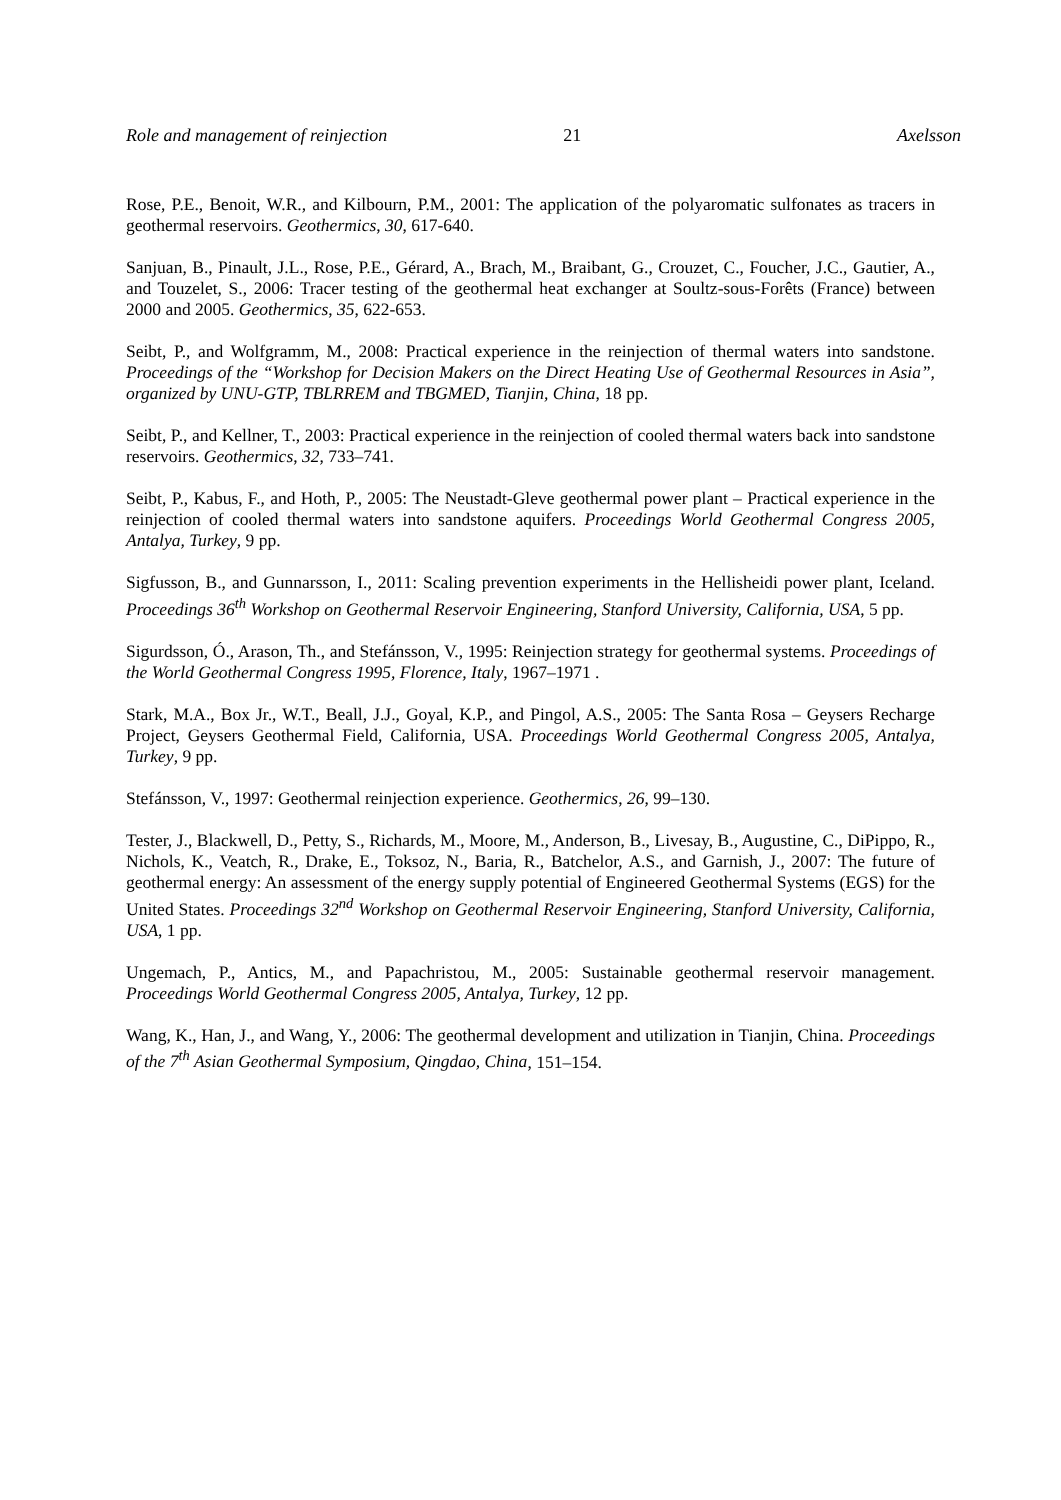Role and management of reinjection 21 Axelsson
Rose, P.E., Benoit, W.R., and Kilbourn, P.M., 2001: The application of the polyaromatic sulfonates as tracers in geothermal reservoirs. Geothermics, 30, 617-640.
Sanjuan, B., Pinault, J.L., Rose, P.E., Gérard, A., Brach, M., Braibant, G., Crouzet, C., Foucher, J.C., Gautier, A., and Touzelet, S., 2006: Tracer testing of the geothermal heat exchanger at Soultz-sous-Forêts (France) between 2000 and 2005. Geothermics, 35, 622-653.
Seibt, P., and Wolfgramm, M., 2008: Practical experience in the reinjection of thermal waters into sandstone. Proceedings of the “Workshop for Decision Makers on the Direct Heating Use of Geothermal Resources in Asia”, organized by UNU-GTP, TBLRREM and TBGMED, Tianjin, China, 18 pp.
Seibt, P., and Kellner, T., 2003: Practical experience in the reinjection of cooled thermal waters back into sandstone reservoirs. Geothermics, 32, 733–741.
Seibt, P., Kabus, F., and Hoth, P., 2005: The Neustadt-Gleve geothermal power plant – Practical experience in the reinjection of cooled thermal waters into sandstone aquifers. Proceedings World Geothermal Congress 2005, Antalya, Turkey, 9 pp.
Sigfusson, B., and Gunnarsson, I., 2011: Scaling prevention experiments in the Hellisheidi power plant, Iceland. Proceedings 36<sup>th</sup> Workshop on Geothermal Reservoir Engineering, Stanford University, California, USA, 5 pp.
Sigurdsson, Ó., Arason, Th., and Stefánsson, V., 1995: Reinjection strategy for geothermal systems. Proceedings of the World Geothermal Congress 1995, Florence, Italy, 1967–1971 .
Stark, M.A., Box Jr., W.T., Beall, J.J., Goyal, K.P., and Pingol, A.S., 2005: The Santa Rosa – Geysers Recharge Project, Geysers Geothermal Field, California, USA. Proceedings World Geothermal Congress 2005, Antalya, Turkey, 9 pp.
Stefánsson, V., 1997: Geothermal reinjection experience. Geothermics, 26, 99–130.
Tester, J., Blackwell, D., Petty, S., Richards, M., Moore, M., Anderson, B., Livesay, B., Augustine, C., DiPippo, R., Nichols, K., Veatch, R., Drake, E., Toksoz, N., Baria, R., Batchelor, A.S., and Garnish, J., 2007: The future of geothermal energy: An assessment of the energy supply potential of Engineered Geothermal Systems (EGS) for the United States. Proceedings 32<sup>nd</sup> Workshop on Geothermal Reservoir Engineering, Stanford University, California, USA, 1 pp.
Ungemach, P., Antics, M., and Papachristou, M., 2005: Sustainable geothermal reservoir management. Proceedings World Geothermal Congress 2005, Antalya, Turkey, 12 pp.
Wang, K., Han, J., and Wang, Y., 2006: The geothermal development and utilization in Tianjin, China. Proceedings of the 7<sup>th</sup> Asian Geothermal Symposium, Qingdao, China, 151–154.